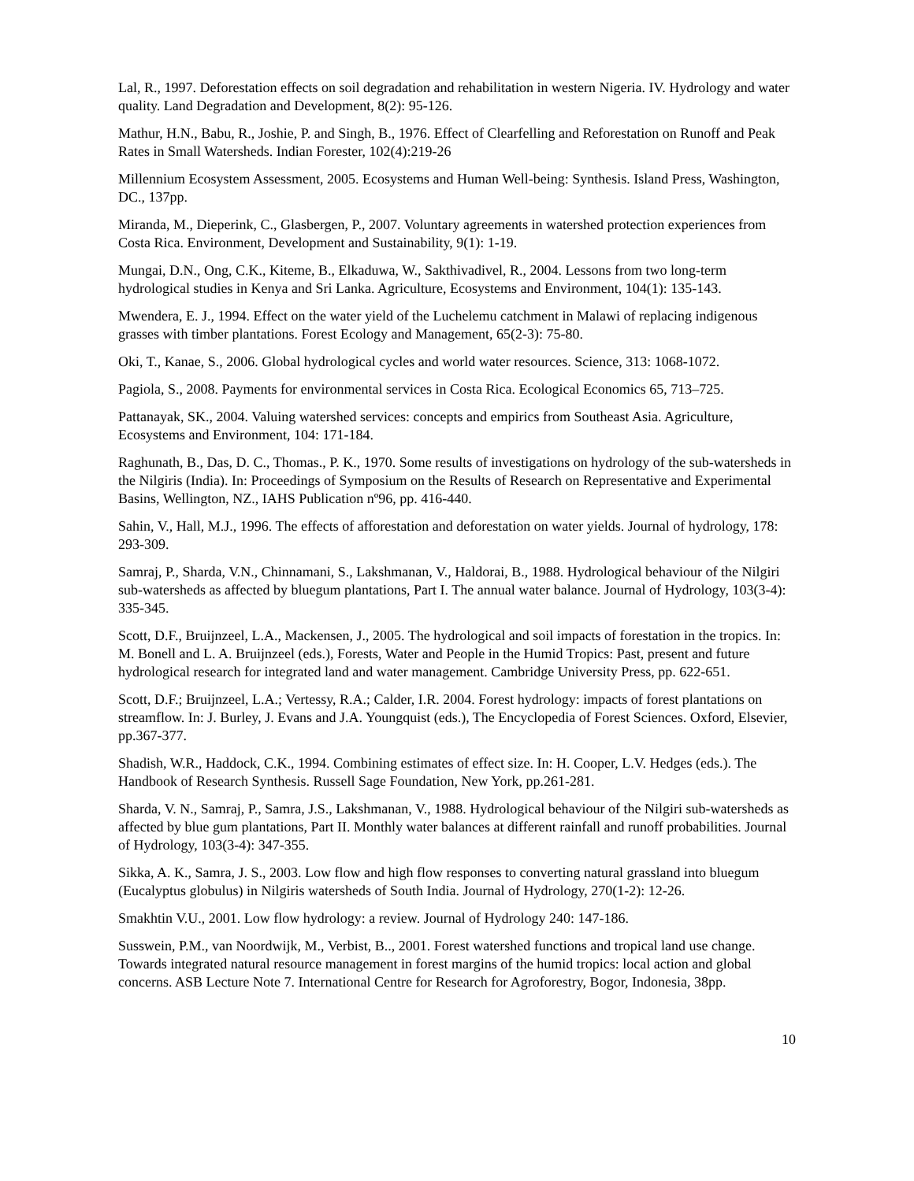Lal, R., 1997. Deforestation effects on soil degradation and rehabilitation in western Nigeria. IV. Hydrology and water quality. Land Degradation and Development, 8(2): 95-126.
Mathur, H.N., Babu, R., Joshie, P. and Singh, B., 1976. Effect of Clearfelling and Reforestation on Runoff and Peak Rates in Small Watersheds. Indian Forester, 102(4):219-26
Millennium Ecosystem Assessment, 2005. Ecosystems and Human Well-being: Synthesis. Island Press, Washington, DC., 137pp.
Miranda, M., Dieperink, C., Glasbergen, P., 2007. Voluntary agreements in watershed protection experiences from Costa Rica. Environment, Development and Sustainability, 9(1): 1-19.
Mungai, D.N., Ong, C.K., Kiteme, B., Elkaduwa, W., Sakthivadivel, R., 2004. Lessons from two long-term hydrological studies in Kenya and Sri Lanka. Agriculture, Ecosystems and Environment, 104(1): 135-143.
Mwendera, E. J., 1994. Effect on the water yield of the Luchelemu catchment in Malawi of replacing indigenous grasses with timber plantations. Forest Ecology and Management, 65(2-3): 75-80.
Oki, T., Kanae, S., 2006. Global hydrological cycles and world water resources. Science, 313: 1068-1072.
Pagiola, S., 2008. Payments for environmental services in Costa Rica. Ecological Economics 65, 713–725.
Pattanayak, SK., 2004. Valuing watershed services: concepts and empirics from Southeast Asia. Agriculture, Ecosystems and Environment, 104: 171-184.
Raghunath, B., Das, D. C., Thomas., P. K., 1970. Some results of investigations on hydrology of the sub-watersheds in the Nilgiris (India). In: Proceedings of Symposium on the Results of Research on Representative and Experimental Basins, Wellington, NZ., IAHS Publication nº96, pp. 416-440.
Sahin, V., Hall, M.J., 1996. The effects of afforestation and deforestation on water yields. Journal of hydrology, 178: 293-309.
Samraj, P., Sharda, V.N., Chinnamani, S., Lakshmanan, V., Haldorai, B., 1988. Hydrological behaviour of the Nilgiri sub-watersheds as affected by bluegum plantations, Part I. The annual water balance. Journal of Hydrology, 103(3-4): 335-345.
Scott, D.F., Bruijnzeel, L.A., Mackensen, J., 2005. The hydrological and soil impacts of forestation in the tropics. In: M. Bonell and L. A. Bruijnzeel (eds.), Forests, Water and People in the Humid Tropics: Past, present and future hydrological research for integrated land and water management. Cambridge University Press, pp. 622-651.
Scott, D.F.; Bruijnzeel, L.A.; Vertessy, R.A.; Calder, I.R. 2004. Forest hydrology: impacts of forest plantations on streamflow. In: J. Burley, J. Evans and J.A. Youngquist (eds.), The Encyclopedia of Forest Sciences. Oxford, Elsevier, pp.367-377.
Shadish, W.R., Haddock, C.K., 1994. Combining estimates of effect size. In: H. Cooper, L.V. Hedges (eds.). The Handbook of Research Synthesis. Russell Sage Foundation, New York, pp.261-281.
Sharda, V. N., Samraj, P., Samra, J.S., Lakshmanan, V., 1988. Hydrological behaviour of the Nilgiri sub-watersheds as affected by blue gum plantations, Part II. Monthly water balances at different rainfall and runoff probabilities. Journal of Hydrology, 103(3-4): 347-355.
Sikka, A. K., Samra, J. S., 2003. Low flow and high flow responses to converting natural grassland into bluegum (Eucalyptus globulus) in Nilgiris watersheds of South India. Journal of Hydrology, 270(1-2): 12-26.
Smakhtin V.U., 2001. Low flow hydrology: a review. Journal of Hydrology 240: 147-186.
Susswein, P.M., van Noordwijk, M., Verbist, B.., 2001. Forest watershed functions and tropical land use change. Towards integrated natural resource management in forest margins of the humid tropics: local action and global concerns. ASB Lecture Note 7. International Centre for Research for Agroforestry, Bogor, Indonesia, 38pp.
10